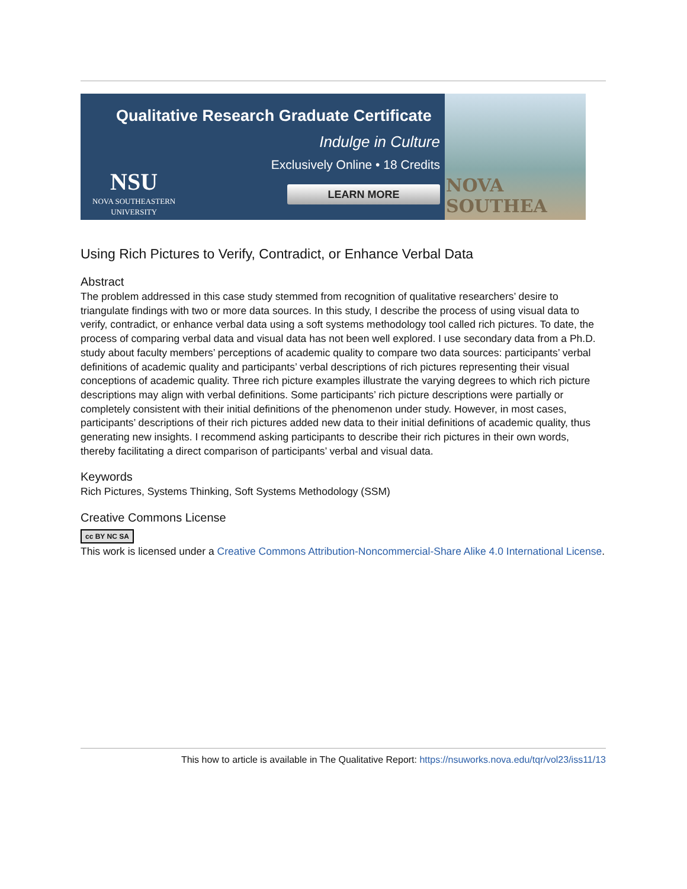Qualitative Research Graduate Certificate
Indulge in Culture
Exclusively Online • 18 Credits
LEARN MORE
NSU
NOVA SOUTHEASTERN
UNIVERSITY
NOVA SOUTHEA
Using Rich Pictures to Verify, Contradict, or Enhance Verbal Data
Abstract
The problem addressed in this case study stemmed from recognition of qualitative researchers’ desire to triangulate findings with two or more data sources. In this study, I describe the process of using visual data to verify, contradict, or enhance verbal data using a soft systems methodology tool called rich pictures. To date, the process of comparing verbal data and visual data has not been well explored. I use secondary data from a Ph.D. study about faculty members’ perceptions of academic quality to compare two data sources: participants’ verbal definitions of academic quality and participants’ verbal descriptions of rich pictures representing their visual conceptions of academic quality. Three rich picture examples illustrate the varying degrees to which rich picture descriptions may align with verbal definitions. Some participants’ rich picture descriptions were partially or completely consistent with their initial definitions of the phenomenon under study. However, in most cases, participants’ descriptions of their rich pictures added new data to their initial definitions of academic quality, thus generating new insights. I recommend asking participants to describe their rich pictures in their own words, thereby facilitating a direct comparison of participants’ verbal and visual data.
Keywords
Rich Pictures, Systems Thinking, Soft Systems Methodology (SSM)
Creative Commons License
cc BY NC SA
This work is licensed under a Creative Commons Attribution-Noncommercial-Share Alike 4.0 International License.
This how to article is available in The Qualitative Report: https://nsuworks.nova.edu/tqr/vol23/iss11/13